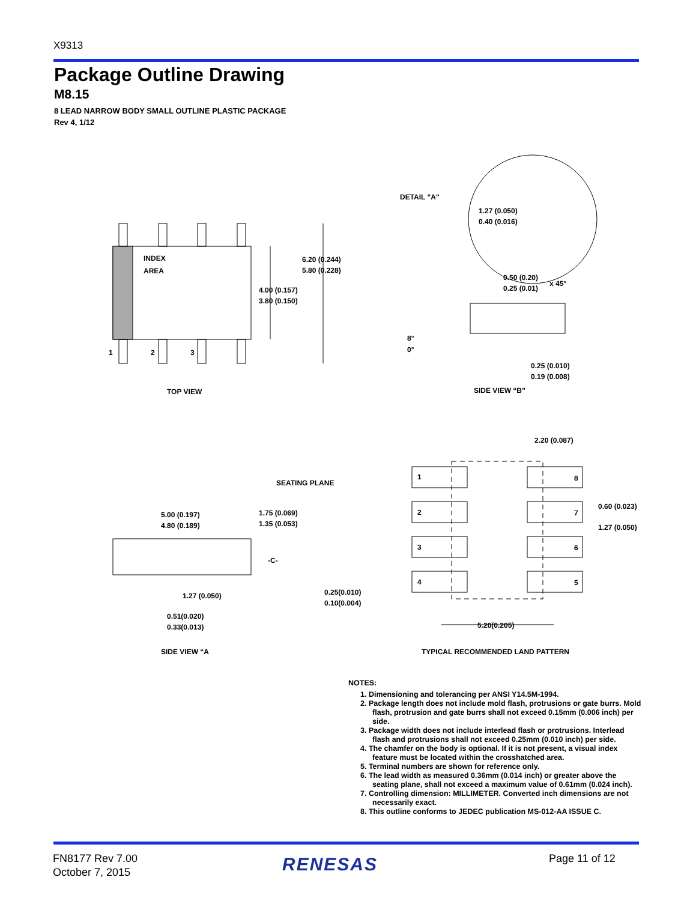X9313
Package Outline Drawing
M8.15
8 LEAD NARROW BODY SMALL OUTLINE PLASTIC PACKAGE
Rev 4, 1/12
INDEX
AREA
6.20 (0.244)
5.80 (0.228)
4.00 (0.157)
3.80 (0.150)
1
2
3
TOP VIEW
DETAIL "A"
1.27 (0.050)
0.40 (0.016)
0.50 (0.20)
0.25 (0.01)
x 45°
8°
0°
0.25 (0.010)
0.19 (0.008)
SIDE VIEW “B”
2.20 (0.087)
SEATING PLANE
5.00 (0.197)
4.80 (0.189)
1.75 (0.069)
1.35 (0.053)
-C-
1.27 (0.050)
0.25(0.010)
0.10(0.004)
0.51(0.020)
0.33(0.013)
SIDE VIEW “A
1
8
2
7
3
6
4
5
0.60 (0.023)
1.27 (0.050)
5.20(0.205)
TYPICAL RECOMMENDED LAND PATTERN
NOTES:
1. Dimensioning and tolerancing per ANSI Y14.5M-1994.
2. Package length does not include mold flash, protrusions or gate burrs. Mold flash, protrusion and gate burrs shall not exceed 0.15mm (0.006 inch) per side.
3. Package width does not include interlead flash or protrusions. Interlead flash and protrusions shall not exceed 0.25mm (0.010 inch) per side.
4. The chamfer on the body is optional. If it is not present, a visual index feature must be located within the crosshatched area.
5. Terminal numbers are shown for reference only.
6. The lead width as measured 0.36mm (0.014 inch) or greater above the seating plane, shall not exceed a maximum value of 0.61mm (0.024 inch).
7. Controlling dimension: MILLIMETER. Converted inch dimensions are not necessarily exact.
8. This outline conforms to JEDEC publication MS-012-AA ISSUE C.
FN8177 Rev 7.00
October 7, 2015
RENESAS Page 11 of 12